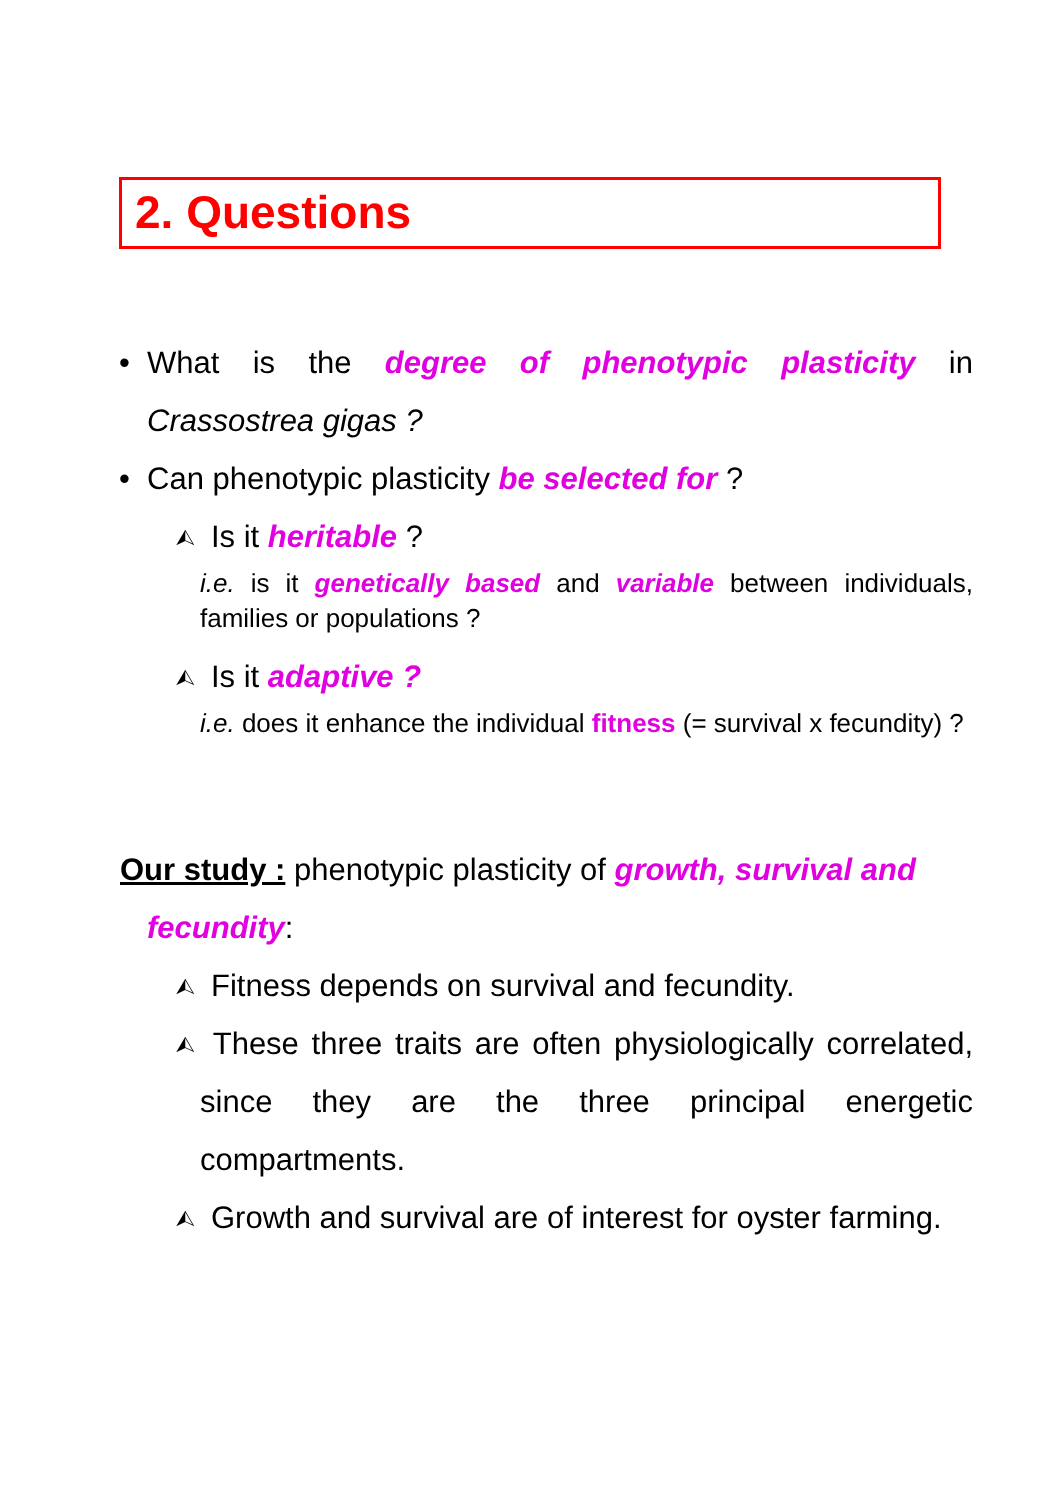2. Questions
• What is the degree of phenotypic plasticity in Crassostrea gigas ?
• Can phenotypic plasticity be selected for ?
⮙ Is it heritable ?
i.e. is it genetically based and variable between individuals, families or populations ?
⮙ Is it adaptive ?
i.e. does it enhance the individual fitness (= survival x fecundity) ?
Our study : phenotypic plasticity of growth, survival and
fecundity:
⮙ Fitness depends on survival and fecundity.
⮙ These three traits are often physiologically correlated, since they are the three principal energetic compartments.
⮙ Growth and survival are of interest for oyster farming.